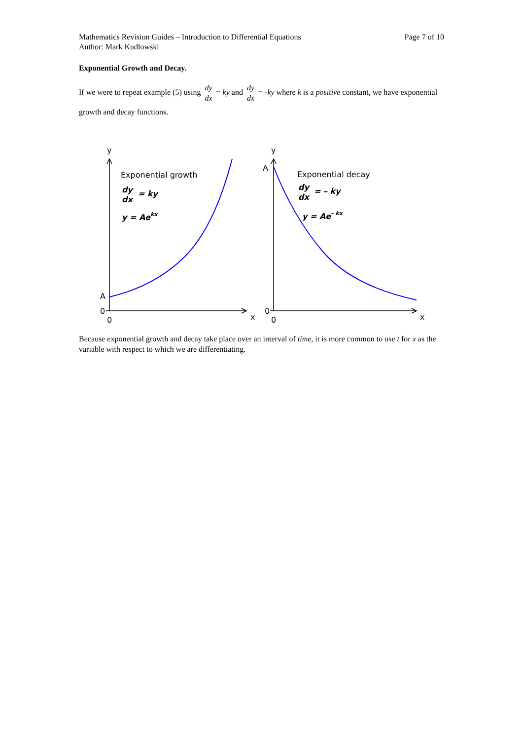Mathematics Revision Guides – Introduction to Differential Equations
Author: Mark Kudlowski
Page 7 of 10
Exponential Growth and Decay.
If we were to repeat example (5) using dy dx = ky and dy dx = -ky where k is a positive constant, we have exponential growth and decay functions.
y
A
0
0
x
Exponential growth
dy
dx
= ky
y = Aekx
y
A
0
0
x
Exponential decay
dy
dx
= – ky
y = Ae– kx
Because exponential growth and decay take place over an interval of time, it is more common to use t for x as the variable with respect to which we are differentiating.